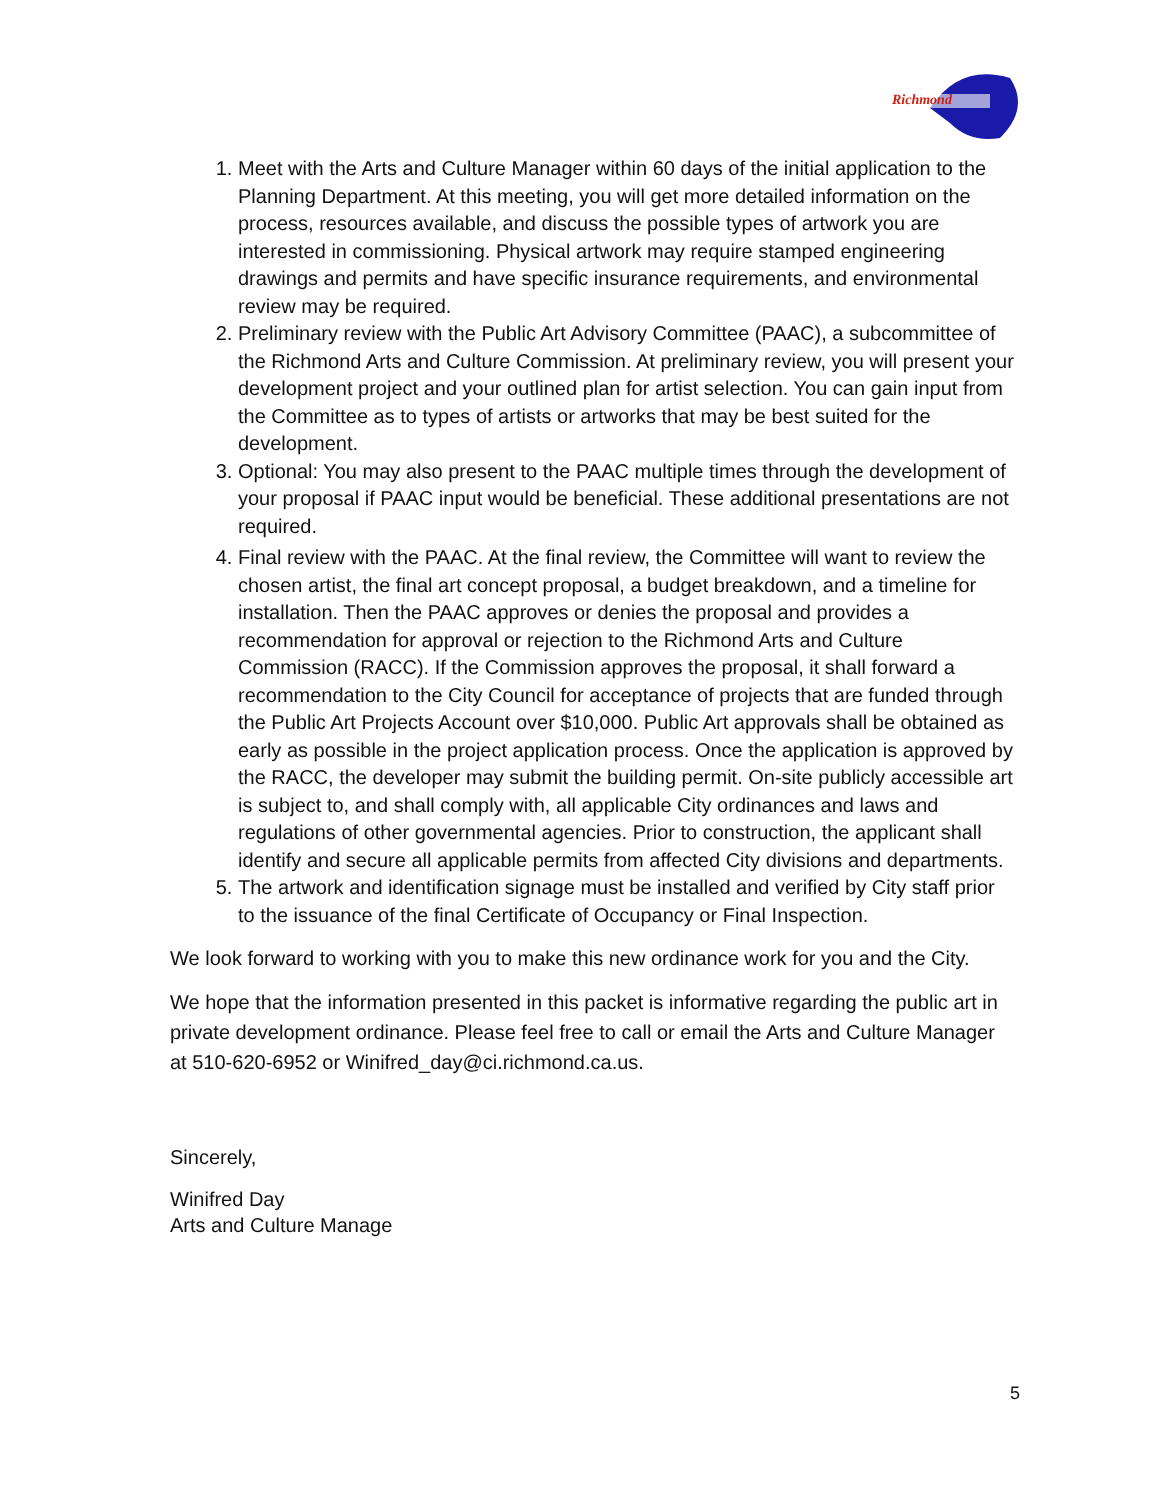Richmond
1. Meet with the Arts and Culture Manager within 60 days of the initial application to the Planning Department. At this meeting, you will get more detailed information on the process, resources available, and discuss the possible types of artwork you are interested in commissioning. Physical artwork may require stamped engineering drawings and permits and have specific insurance requirements, and environmental review may be required.
2. Preliminary review with the Public Art Advisory Committee (PAAC), a subcommittee of the Richmond Arts and Culture Commission. At preliminary review, you will present your development project and your outlined plan for artist selection. You can gain input from the Committee as to types of artists or artworks that may be best suited for the development.
3. Optional: You may also present to the PAAC multiple times through the development of your proposal if PAAC input would be beneficial. These additional presentations are not required.
4. Final review with the PAAC. At the final review, the Committee will want to review the chosen artist, the final art concept proposal, a budget breakdown, and a timeline for installation. Then the PAAC approves or denies the proposal and provides a recommendation for approval or rejection to the Richmond Arts and Culture Commission (RACC). If the Commission approves the proposal, it shall forward a recommendation to the City Council for acceptance of projects that are funded through the Public Art Projects Account over $10,000. Public Art approvals shall be obtained as early as possible in the project application process. Once the application is approved by the RACC, the developer may submit the building permit. On-site publicly accessible art is subject to, and shall comply with, all applicable City ordinances and laws and regulations of other governmental agencies. Prior to construction, the applicant shall identify and secure all applicable permits from affected City divisions and departments.
5. The artwork and identification signage must be installed and verified by City staff prior to the issuance of the final Certificate of Occupancy or Final Inspection.
We look forward to working with you to make this new ordinance work for you and the City.
We hope that the information presented in this packet is informative regarding the public art in private development ordinance. Please feel free to call or email the Arts and Culture Manager at 510-620-6952 or Winifred_day@ci.richmond.ca.us.
Sincerely,
Winifred Day
Arts and Culture Manage
5